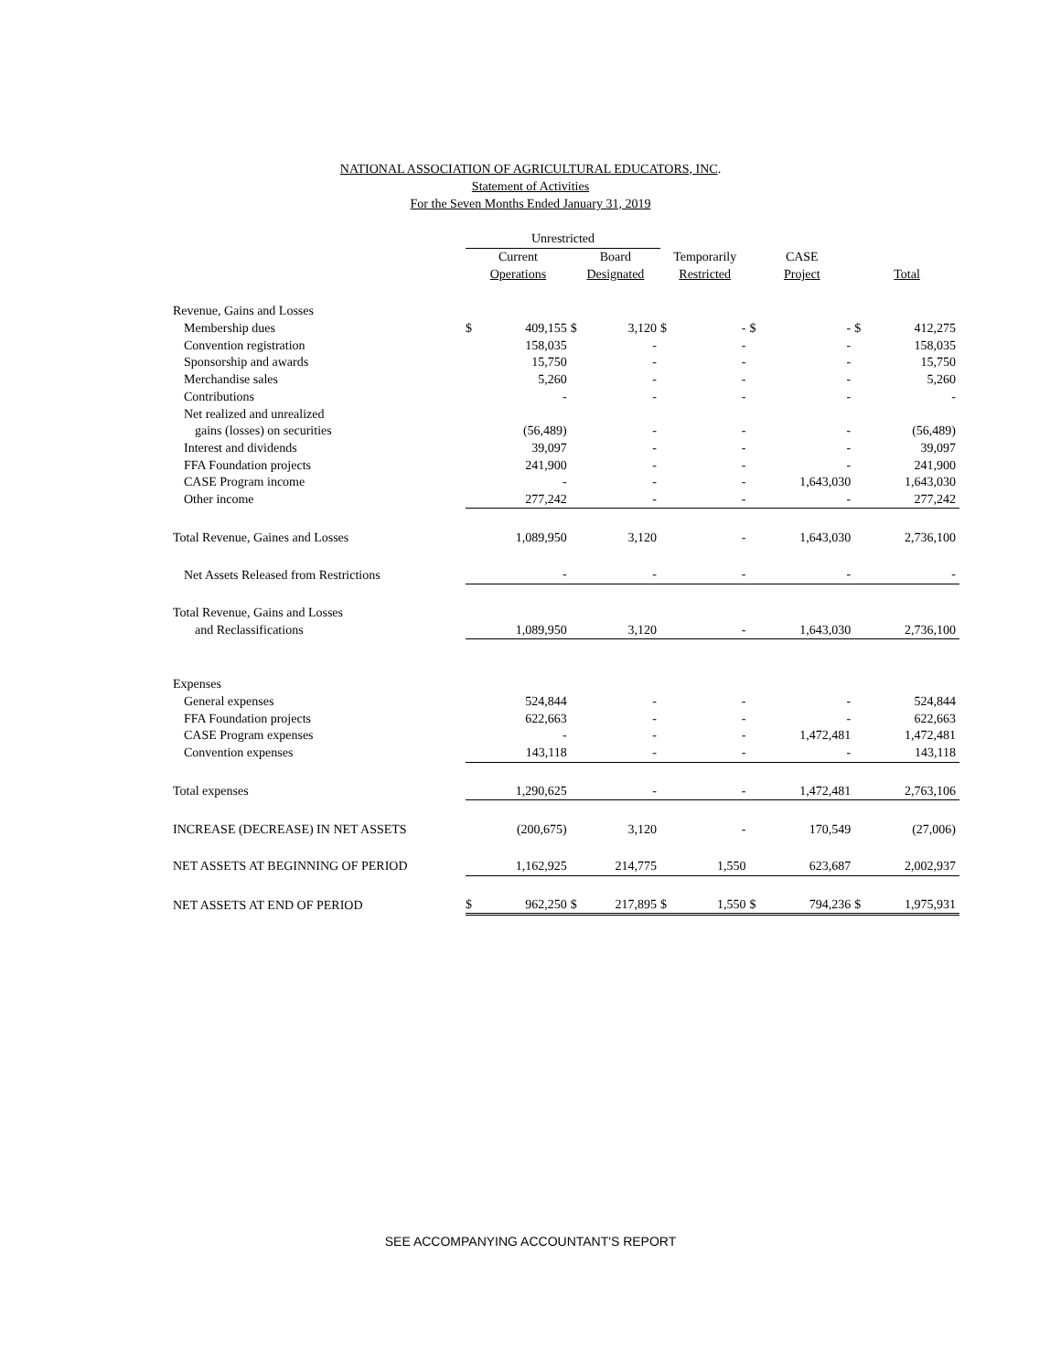NATIONAL ASSOCIATION OF AGRICULTURAL EDUCATORS, INC.
Statement of Activities
For the Seven Months Ended January 31, 2019
| | Unrestricted | | | | | | | | | |
| --- | --- | --- | --- | --- | --- | --- | --- | --- | --- | --- |
| | Current | | Board | | Temporarily | | CASE | | | |
| | Operations | | Designated | | Restricted | | Project | | Total | |
| Revenue, Gains and Losses | | | | | | | | | | |
| Membership dues | $ | 409,155 | $ | 3,120 | $ | - | $ | - | $ | 412,275 |
| Convention registration | | 158,035 | | - | | - | | - | | 158,035 |
| Sponsorship and awards | | 15,750 | | - | | - | | - | | 15,750 |
| Merchandise sales | | 5,260 | | - | | - | | - | | 5,260 |
| Contributions | | - | | - | | - | | - | | - |
| Net realized and unrealized | | | | | | | | | | |
| gains (losses) on securities | | (56,489) | | - | | - | | - | | (56,489) |
| Interest and dividends | | 39,097 | | - | | - | | - | | 39,097 |
| FFA Foundation projects | | 241,900 | | - | | - | | - | | 241,900 |
| CASE Program income | | - | | - | | - | | 1,643,030 | | 1,643,030 |
| Other income | | 277,242 | | - | | - | | - | | 277,242 |
| Total Revenue, Gaines and Losses | | 1,089,950 | | 3,120 | | - | | 1,643,030 | | 2,736,100 |
| Net Assets Released from Restrictions | | - | | - | | - | | - | | - |
| Total Revenue, Gains and Losses | | | | | | | | | | |
| and Reclassifications | | 1,089,950 | | 3,120 | | - | | 1,643,030 | | 2,736,100 |
| Expenses | | | | | | | | | | |
| General expenses | | 524,844 | | - | | - | | - | | 524,844 |
| FFA Foundation projects | | 622,663 | | - | | - | | - | | 622,663 |
| CASE Program expenses | | - | | - | | - | | 1,472,481 | | 1,472,481 |
| Convention expenses | | 143,118 | | - | | - | | - | | 143,118 |
| Total expenses | | 1,290,625 | | - | | - | | 1,472,481 | | 2,763,106 |
| INCREASE (DECREASE) IN NET ASSETS | | (200,675) | | 3,120 | | - | | 170,549 | | (27,006) |
| NET ASSETS AT BEGINNING OF PERIOD | | 1,162,925 | | 214,775 | | 1,550 | | 623,687 | | 2,002,937 |
| NET ASSETS AT END OF PERIOD | $ | 962,250 | $ | 217,895 | $ | 1,550 | $ | 794,236 | $ | 1,975,931 |
SEE ACCOMPANYING ACCOUNTANT'S REPORT